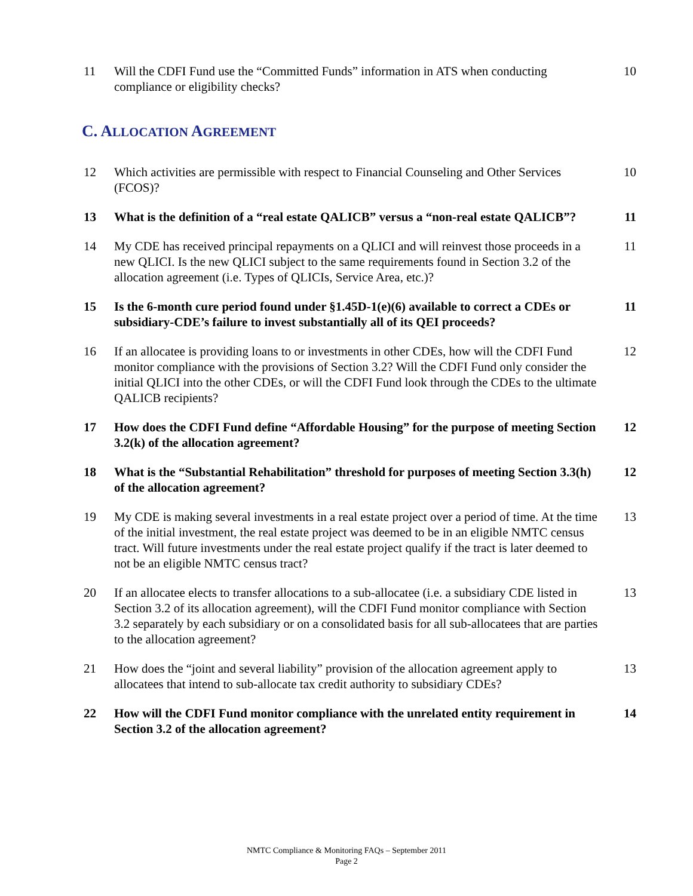11 Will the CDFI Fund use the “Committed Funds” information in ATS when conducting compliance or eligibility checks?
10
C. ALLOCATION AGREEMENT
12 Which activities are permissible with respect to Financial Counseling and Other Services (FCOS)?
10
13 What is the definition of a “real estate QALICB” versus a “non-real estate QALICB”?
11
14 My CDE has received principal repayments on a QLICI and will reinvest those proceeds in a new QLICI. Is the new QLICI subject to the same requirements found in Section 3.2 of the allocation agreement (i.e. Types of QLICIs, Service Area, etc.)?
11
15 Is the 6-month cure period found under §1.45D-1(e)(6) available to correct a CDEs or subsidiary-CDE’s failure to invest substantially all of its QEI proceeds?
11
16 If an allocatee is providing loans to or investments in other CDEs, how will the CDFI Fund monitor compliance with the provisions of Section 3.2? Will the CDFI Fund only consider the initial QLICI into the other CDEs, or will the CDFI Fund look through the CDEs to the ultimate QALICB recipients?
12
17 How does the CDFI Fund define “Affordable Housing” for the purpose of meeting Section 3.2(k) of the allocation agreement?
12
18 What is the “Substantial Rehabilitation” threshold for purposes of meeting Section 3.3(h) of the allocation agreement?
12
19 My CDE is making several investments in a real estate project over a period of time. At the time of the initial investment, the real estate project was deemed to be in an eligible NMTC census tract. Will future investments under the real estate project qualify if the tract is later deemed to not be an eligible NMTC census tract?
13
20 If an allocatee elects to transfer allocations to a sub-allocatee (i.e. a subsidiary CDE listed in Section 3.2 of its allocation agreement), will the CDFI Fund monitor compliance with Section 3.2 separately by each subsidiary or on a consolidated basis for all sub-allocatees that are parties to the allocation agreement?
13
21 How does the “joint and several liability” provision of the allocation agreement apply to allocatees that intend to sub-allocate tax credit authority to subsidiary CDEs?
13
22 How will the CDFI Fund monitor compliance with the unrelated entity requirement in Section 3.2 of the allocation agreement?
14
NMTC Compliance & Monitoring FAQs – September 2011
Page 2